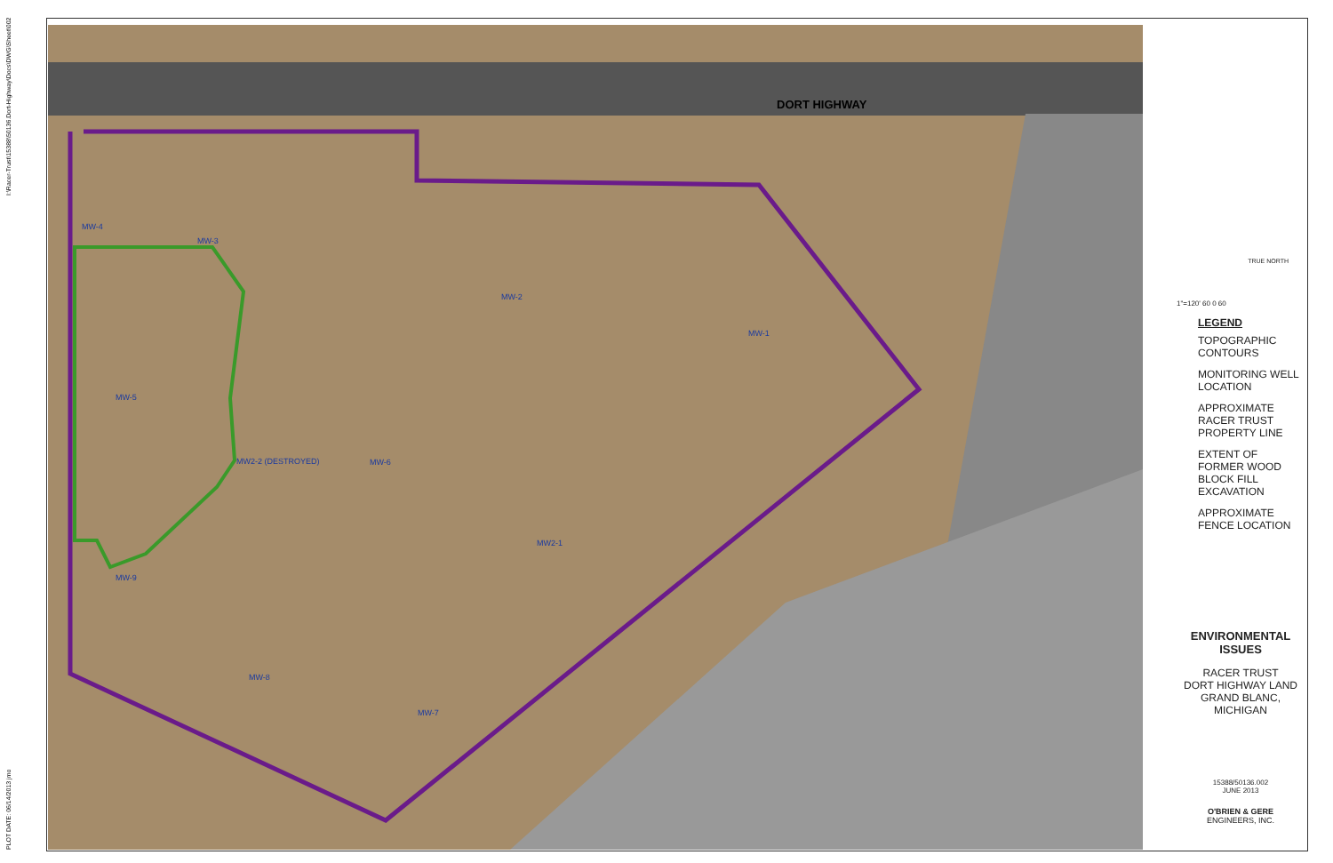PLOT DATE: 06/14/2013 jmo I:\Racer-Trust\15388\50136.Dort-Highway\Docs\DWG\Sheet\002
DORT HIGHWAY
MW-4
MW-3
MW-2
MW-1
MW-5
MW2-2 (DESTROYED) MW-6
MW2-1
MW-9
MW-8
MW-7
TRUE NORTH
1"=120' 60 0 60
LEGEND
TOPOGRAPHIC CONTOURS
MONITORING WELL LOCATION
APPROXIMATE RACER TRUST PROPERTY LINE
EXTENT OF FORMER WOOD BLOCK FILL EXCAVATION
APPROXIMATE FENCE LOCATION
ENVIRONMENTAL ISSUES
RACER TRUST
DORT HIGHWAY LAND
GRAND BLANC, MICHIGAN
15388/50136.002
JUNE 2013
O'BRIEN & GERE
ENGINEERS, INC.